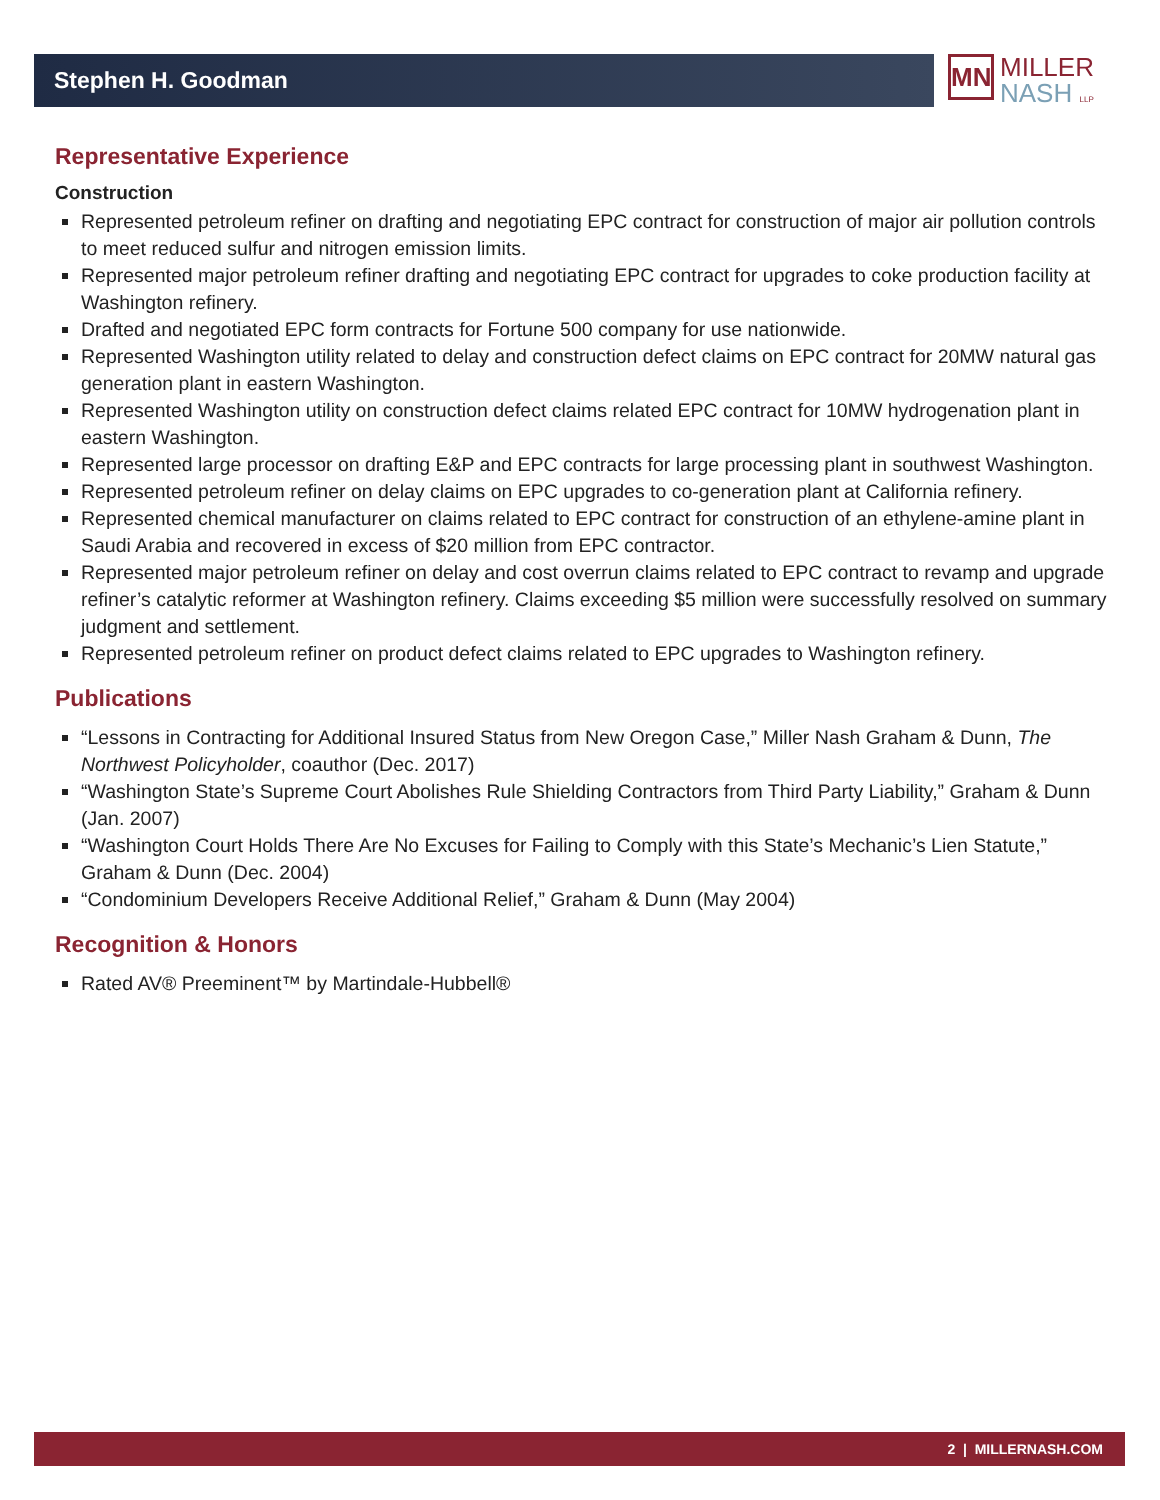Stephen H. Goodman
MN MILLER
NASH LLP
Representative Experience
Construction
Represented petroleum refiner on drafting and negotiating EPC contract for construction of major air pollution controls to meet reduced sulfur and nitrogen emission limits.
Represented major petroleum refiner drafting and negotiating EPC contract for upgrades to coke production facility at Washington refinery.
Drafted and negotiated EPC form contracts for Fortune 500 company for use nationwide.
Represented Washington utility related to delay and construction defect claims on EPC contract for 20MW natural gas generation plant in eastern Washington.
Represented Washington utility on construction defect claims related EPC contract for 10MW hydrogenation plant in eastern Washington.
Represented large processor on drafting E&P and EPC contracts for large processing plant in southwest Washington.
Represented petroleum refiner on delay claims on EPC upgrades to co-generation plant at California refinery.
Represented chemical manufacturer on claims related to EPC contract for construction of an ethylene-amine plant in Saudi Arabia and recovered in excess of $20 million from EPC contractor.
Represented major petroleum refiner on delay and cost overrun claims related to EPC contract to revamp and upgrade refiner’s catalytic reformer at Washington refinery. Claims exceeding $5 million were successfully resolved on summary judgment and settlement.
Represented petroleum refiner on product defect claims related to EPC upgrades to Washington refinery.
Publications
“Lessons in Contracting for Additional Insured Status from New Oregon Case,” Miller Nash Graham & Dunn, The Northwest Policyholder, coauthor (Dec. 2017)
“Washington State’s Supreme Court Abolishes Rule Shielding Contractors from Third Party Liability,” Graham & Dunn (Jan. 2007)
“Washington Court Holds There Are No Excuses for Failing to Comply with this State’s Mechanic’s Lien Statute,” Graham & Dunn (Dec. 2004)
“Condominium Developers Receive Additional Relief,” Graham & Dunn (May 2004)
Recognition & Honors
Rated AV® Preeminent™ by Martindale-Hubbell®
2 | MILLERNASH.COM